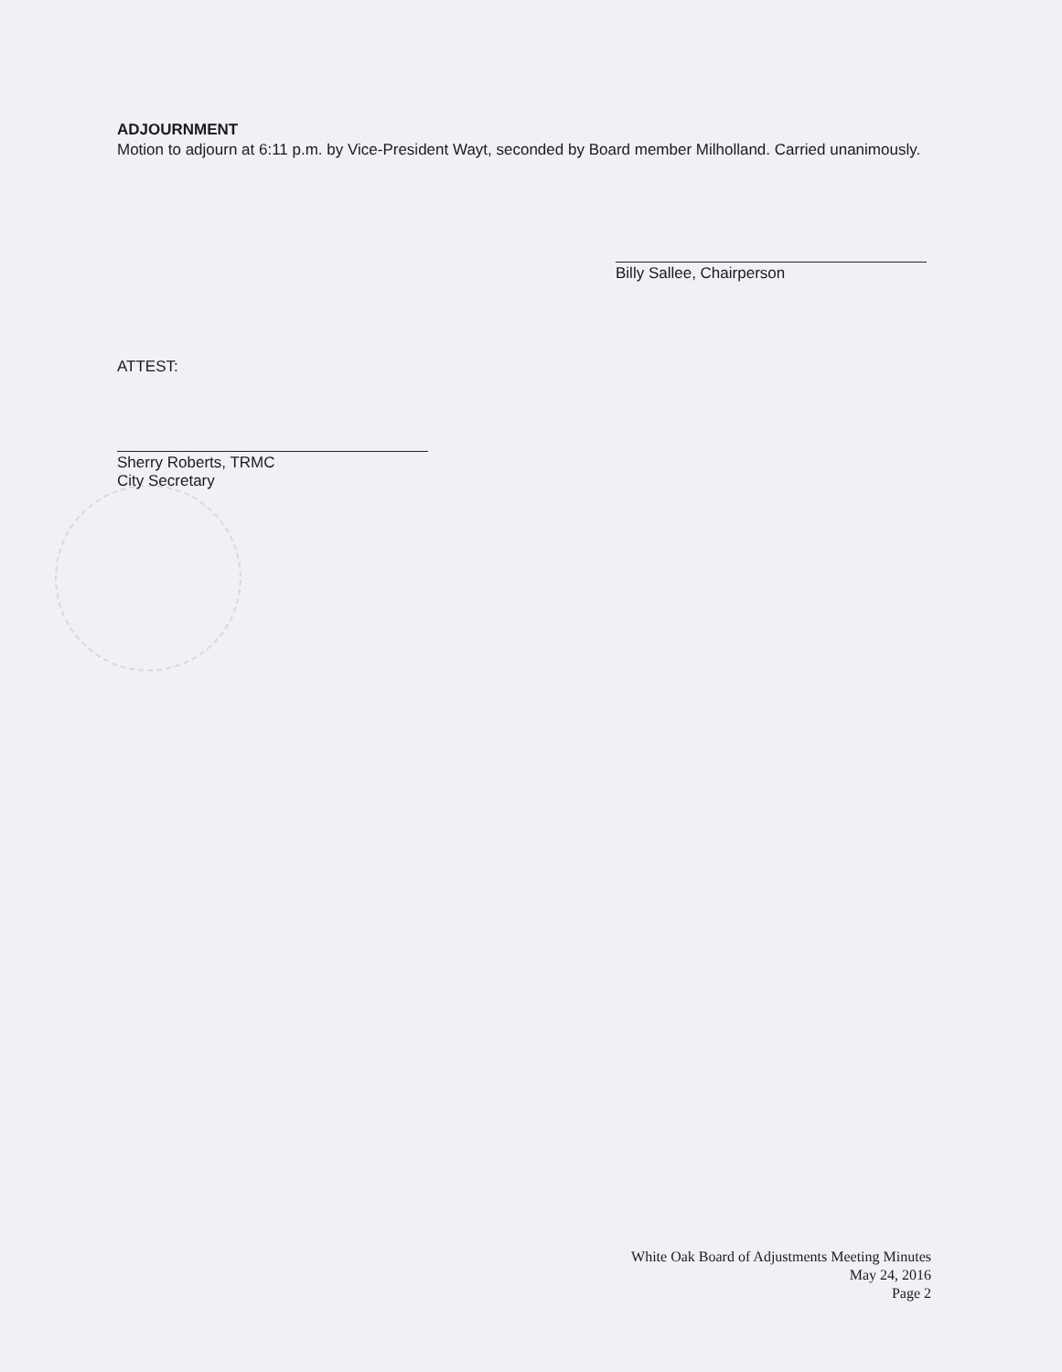ADJOURNMENT
Motion to adjourn at 6:11 p.m. by Vice-President Wayt, seconded by Board member Milholland. Carried unanimously.
Billy Sallee, Chairperson
ATTEST:
Sherry Roberts, TRMC
City Secretary
White Oak Board of Adjustments Meeting Minutes
May 24, 2016
Page 2